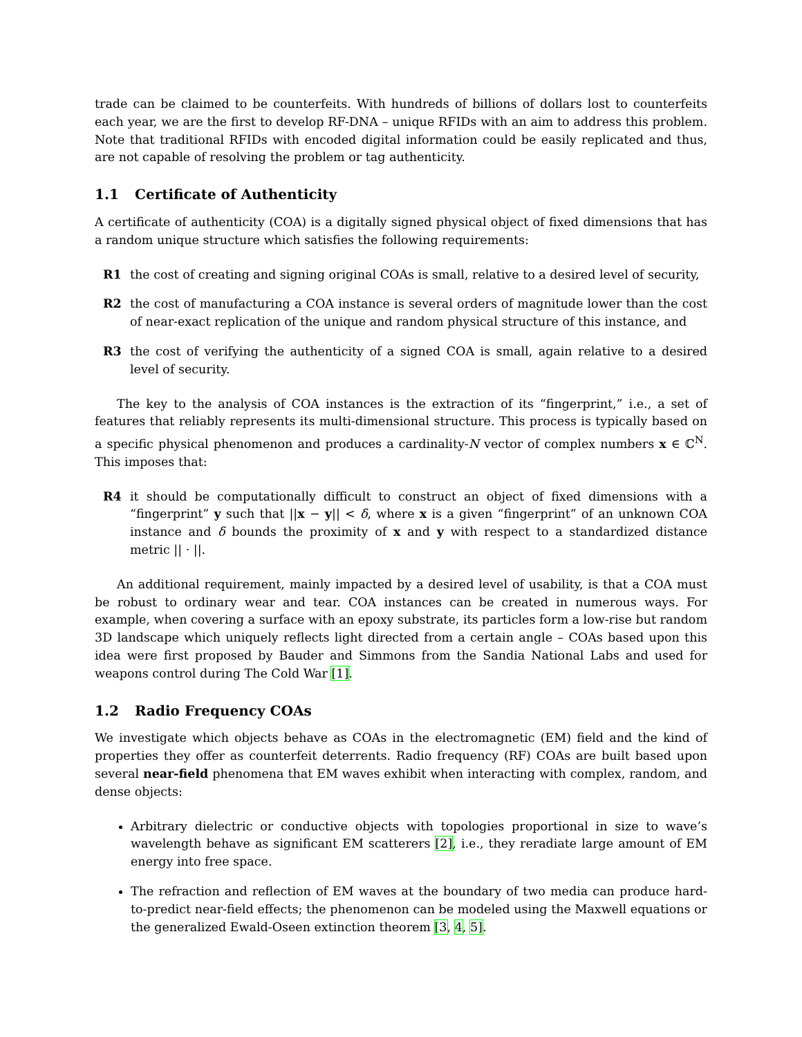trade can be claimed to be counterfeits. With hundreds of billions of dollars lost to counterfeits each year, we are the first to develop RF-DNA – unique RFIDs with an aim to address this problem. Note that traditional RFIDs with encoded digital information could be easily replicated and thus, are not capable of resolving the problem or tag authenticity.
1.1 Certificate of Authenticity
A certificate of authenticity (COA) is a digitally signed physical object of fixed dimensions that has a random unique structure which satisfies the following requirements:
R1 the cost of creating and signing original COAs is small, relative to a desired level of security,
R2 the cost of manufacturing a COA instance is several orders of magnitude lower than the cost of near-exact replication of the unique and random physical structure of this instance, and
R3 the cost of verifying the authenticity of a signed COA is small, again relative to a desired level of security.
The key to the analysis of COA instances is the extraction of its “fingerprint,” i.e., a set of features that reliably represents its multi-dimensional structure. This process is typically based on a specific physical phenomenon and produces a cardinality-N vector of complex numbers x ∈ ℂ<sup>N</sup>. This imposes that:
R4 it should be computationally difficult to construct an object of fixed dimensions with a “fingerprint” y such that ||x − y|| < δ, where x is a given “fingerprint” of an unknown COA instance and δ bounds the proximity of x and y with respect to a standardized distance metric || · ||.
An additional requirement, mainly impacted by a desired level of usability, is that a COA must be robust to ordinary wear and tear. COA instances can be created in numerous ways. For example, when covering a surface with an epoxy substrate, its particles form a low-rise but random 3D landscape which uniquely reflects light directed from a certain angle – COAs based upon this idea were first proposed by Bauder and Simmons from the Sandia National Labs and used for weapons control during The Cold War [1].
1.2 Radio Frequency COAs
We investigate which objects behave as COAs in the electromagnetic (EM) field and the kind of properties they offer as counterfeit deterrents. Radio frequency (RF) COAs are built based upon several near-field phenomena that EM waves exhibit when interacting with complex, random, and dense objects:
Arbitrary dielectric or conductive objects with topologies proportional in size to wave’s wavelength behave as significant EM scatterers [2], i.e., they reradiate large amount of EM energy into free space.
The refraction and reflection of EM waves at the boundary of two media can produce hard-to-predict near-field effects; the phenomenon can be modeled using the Maxwell equations or the generalized Ewald-Oseen extinction theorem [3, 4, 5].